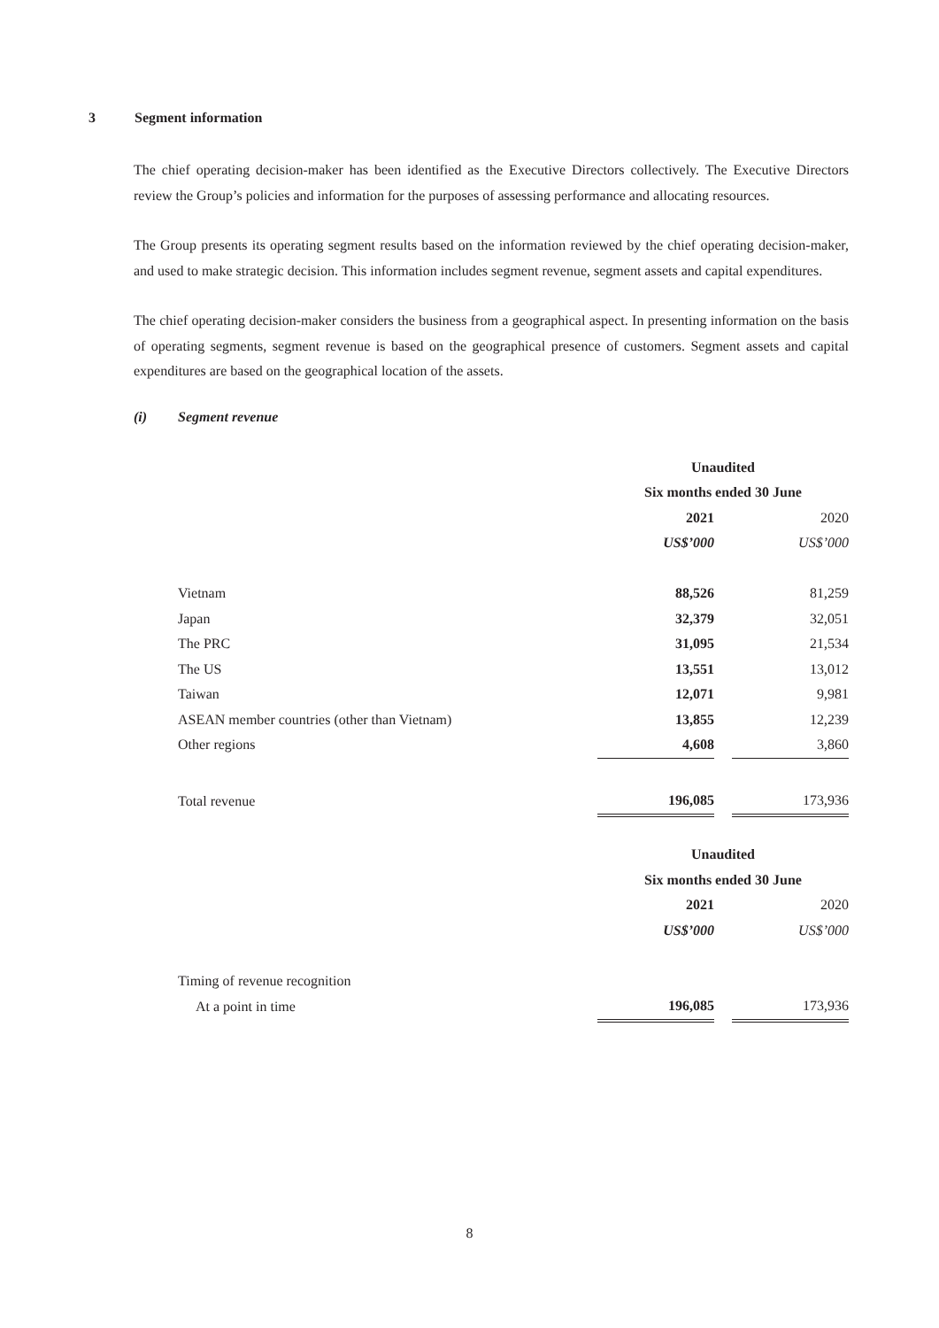3 Segment information
The chief operating decision-maker has been identified as the Executive Directors collectively. The Executive Directors review the Group’s policies and information for the purposes of assessing performance and allocating resources.
The Group presents its operating segment results based on the information reviewed by the chief operating decision-maker, and used to make strategic decision. This information includes segment revenue, segment assets and capital expenditures.
The chief operating decision-maker considers the business from a geographical aspect. In presenting information on the basis of operating segments, segment revenue is based on the geographical presence of customers. Segment assets and capital expenditures are based on the geographical location of the assets.
(i) Segment revenue
| | Unaudited | | |
| | Six months ended 30 June | | |
| | 2021 | | 2020 |
| | US$’000 | | US$’000 |
| Vietnam | 88,526 | | 81,259 |
| Japan | 32,379 | | 32,051 |
| The PRC | 31,095 | | 21,534 |
| The US | 13,551 | | 13,012 |
| Taiwan | 12,071 | | 9,981 |
| ASEAN member countries (other than Vietnam) | 13,855 | | 12,239 |
| Other regions | 4,608 | | 3,860 |
| Total revenue | 196,085 | | 173,936 |
| | Unaudited | | |
| | Six months ended 30 June | | |
| | 2021 | | 2020 |
| | US$’000 | | US$’000 |
| Timing of revenue recognition | | | |
| At a point in time | 196,085 | | 173,936 |
8